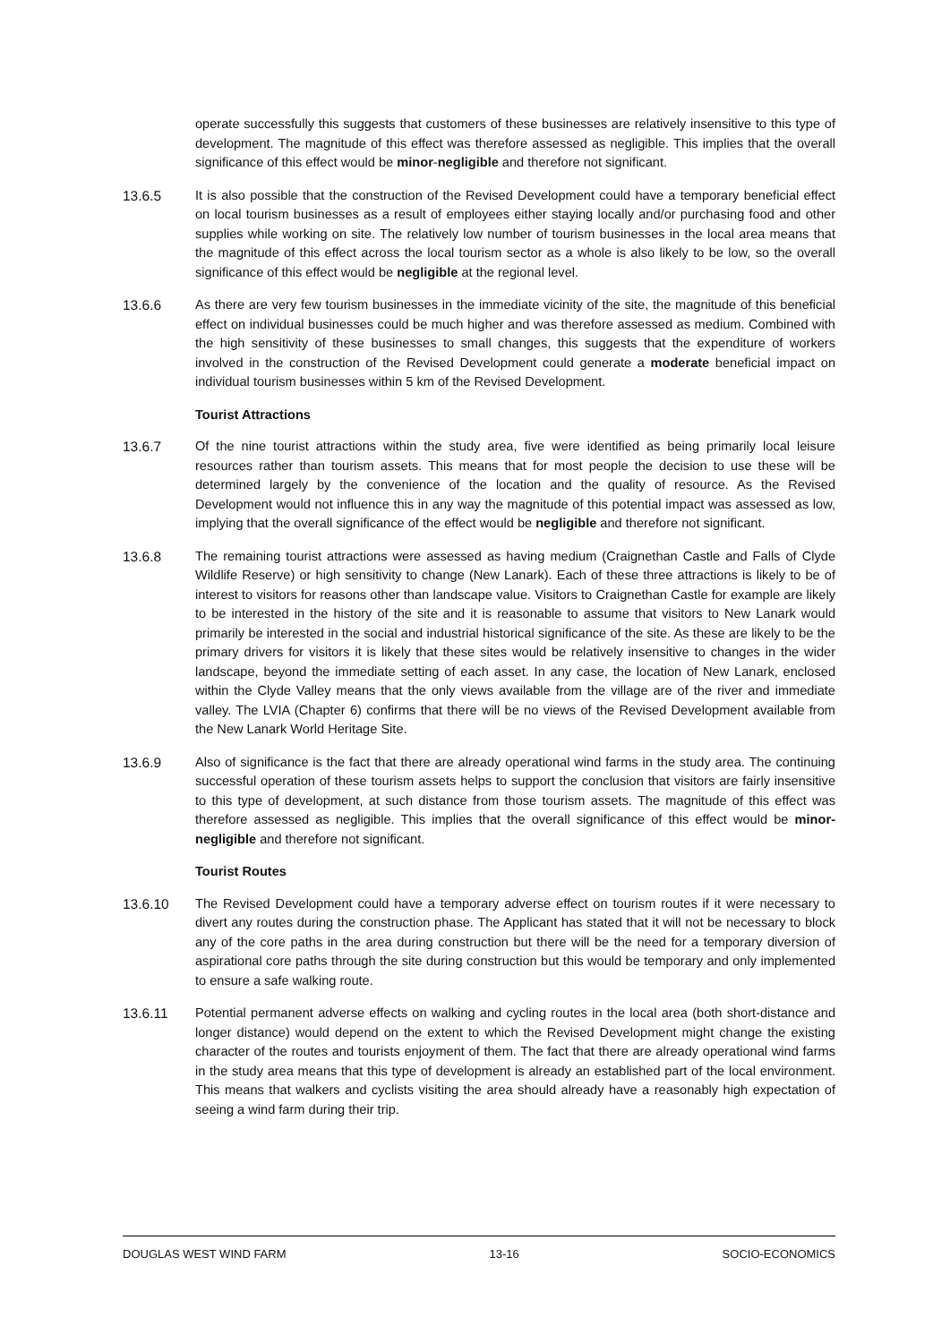operate successfully this suggests that customers of these businesses are relatively insensitive to this type of development. The magnitude of this effect was therefore assessed as negligible. This implies that the overall significance of this effect would be minor-negligible and therefore not significant.
13.6.5 It is also possible that the construction of the Revised Development could have a temporary beneficial effect on local tourism businesses as a result of employees either staying locally and/or purchasing food and other supplies while working on site. The relatively low number of tourism businesses in the local area means that the magnitude of this effect across the local tourism sector as a whole is also likely to be low, so the overall significance of this effect would be negligible at the regional level.
13.6.6 As there are very few tourism businesses in the immediate vicinity of the site, the magnitude of this beneficial effect on individual businesses could be much higher and was therefore assessed as medium. Combined with the high sensitivity of these businesses to small changes, this suggests that the expenditure of workers involved in the construction of the Revised Development could generate a moderate beneficial impact on individual tourism businesses within 5 km of the Revised Development.
Tourist Attractions
13.6.7 Of the nine tourist attractions within the study area, five were identified as being primarily local leisure resources rather than tourism assets. This means that for most people the decision to use these will be determined largely by the convenience of the location and the quality of resource. As the Revised Development would not influence this in any way the magnitude of this potential impact was assessed as low, implying that the overall significance of the effect would be negligible and therefore not significant.
13.6.8 The remaining tourist attractions were assessed as having medium (Craignethan Castle and Falls of Clyde Wildlife Reserve) or high sensitivity to change (New Lanark). Each of these three attractions is likely to be of interest to visitors for reasons other than landscape value. Visitors to Craignethan Castle for example are likely to be interested in the history of the site and it is reasonable to assume that visitors to New Lanark would primarily be interested in the social and industrial historical significance of the site. As these are likely to be the primary drivers for visitors it is likely that these sites would be relatively insensitive to changes in the wider landscape, beyond the immediate setting of each asset. In any case, the location of New Lanark, enclosed within the Clyde Valley means that the only views available from the village are of the river and immediate valley. The LVIA (Chapter 6) confirms that there will be no views of the Revised Development available from the New Lanark World Heritage Site.
13.6.9 Also of significance is the fact that there are already operational wind farms in the study area. The continuing successful operation of these tourism assets helps to support the conclusion that visitors are fairly insensitive to this type of development, at such distance from those tourism assets. The magnitude of this effect was therefore assessed as negligible. This implies that the overall significance of this effect would be minor-negligible and therefore not significant.
Tourist Routes
13.6.10 The Revised Development could have a temporary adverse effect on tourism routes if it were necessary to divert any routes during the construction phase. The Applicant has stated that it will not be necessary to block any of the core paths in the area during construction but there will be the need for a temporary diversion of aspirational core paths through the site during construction but this would be temporary and only implemented to ensure a safe walking route.
13.6.11 Potential permanent adverse effects on walking and cycling routes in the local area (both short-distance and longer distance) would depend on the extent to which the Revised Development might change the existing character of the routes and tourists enjoyment of them. The fact that there are already operational wind farms in the study area means that this type of development is already an established part of the local environment. This means that walkers and cyclists visiting the area should already have a reasonably high expectation of seeing a wind farm during their trip.
DOUGLAS WEST WIND FARM 13-16 SOCIO-ECONOMICS